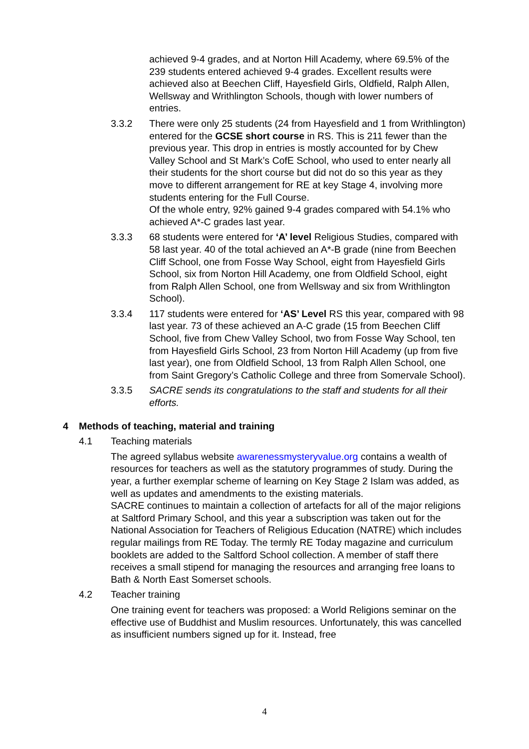achieved 9-4 grades, and at Norton Hill Academy, where 69.5% of the 239 students entered achieved 9-4 grades. Excellent results were achieved also at Beechen Cliff, Hayesfield Girls, Oldfield, Ralph Allen, Wellsway and Writhlington Schools, though with lower numbers of entries.
3.3.2 There were only 25 students (24 from Hayesfield and 1 from Writhlington) entered for the GCSE short course in RS. This is 211 fewer than the previous year. This drop in entries is mostly accounted for by Chew Valley School and St Mark’s CofE School, who used to enter nearly all their students for the short course but did not do so this year as they move to different arrangement for RE at key Stage 4, involving more students entering for the Full Course.
Of the whole entry, 92% gained 9-4 grades compared with 54.1% who achieved A*-C grades last year.
3.3.3 68 students were entered for ‘A’ level Religious Studies, compared with 58 last year. 40 of the total achieved an A*-B grade (nine from Beechen Cliff School, one from Fosse Way School, eight from Hayesfield Girls School, six from Norton Hill Academy, one from Oldfield School, eight from Ralph Allen School, one from Wellsway and six from Writhlington School).
3.3.4 117 students were entered for ‘AS’ Level RS this year, compared with 98 last year. 73 of these achieved an A-C grade (15 from Beechen Cliff School, five from Chew Valley School, two from Fosse Way School, ten from Hayesfield Girls School, 23 from Norton Hill Academy (up from five last year), one from Oldfield School, 13 from Ralph Allen School, one from Saint Gregory’s Catholic College and three from Somervale School).
3.3.5 SACRE sends its congratulations to the staff and students for all their efforts.
4 Methods of teaching, material and training
4.1 Teaching materials
The agreed syllabus website awarenessmysteryvalue.org contains a wealth of resources for teachers as well as the statutory programmes of study. During the year, a further exemplar scheme of learning on Key Stage 2 Islam was added, as well as updates and amendments to the existing materials.
SACRE continues to maintain a collection of artefacts for all of the major religions at Saltford Primary School, and this year a subscription was taken out for the National Association for Teachers of Religious Education (NATRE) which includes regular mailings from RE Today. The termly RE Today magazine and curriculum booklets are added to the Saltford School collection. A member of staff there receives a small stipend for managing the resources and arranging free loans to Bath & North East Somerset schools.
4.2 Teacher training
One training event for teachers was proposed: a World Religions seminar on the effective use of Buddhist and Muslim resources. Unfortunately, this was cancelled as insufficient numbers signed up for it. Instead, free
4